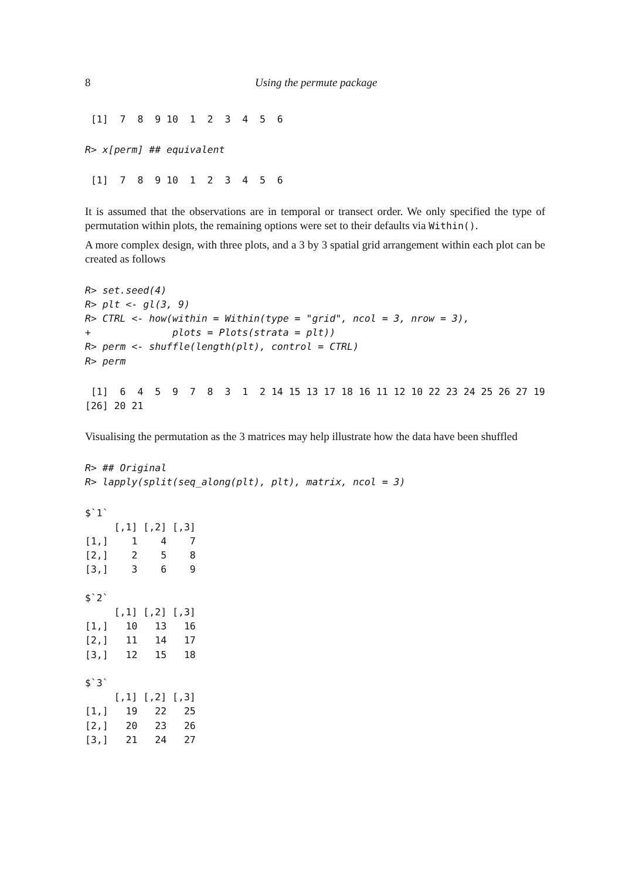8 Using the permute package
 [1]  7  8  9 10  1  2  3  4  5  6
R> x[perm] ## equivalent
 [1]  7  8  9 10  1  2  3  4  5  6
It is assumed that the observations are in temporal or transect order. We only specified the type of permutation within plots, the remaining options were set to their defaults via Within().
A more complex design, with three plots, and a 3 by 3 spatial grid arrangement within each plot can be created as follows
R> set.seed(4)
R> plt <- gl(3, 9)
R> CTRL <- how(within = Within(type = "grid", ncol = 3, nrow = 3),
+              plots = Plots(strata = plt))
R> perm <- shuffle(length(plt), control = CTRL)
R> perm
 [1]  6  4  5  9  7  8  3  1  2 14 15 13 17 18 16 11 12 10 22 23 24 25 26 27 19
[26] 20 21
Visualising the permutation as the 3 matrices may help illustrate how the data have been shuffled
R> ## Original
R> lapply(split(seq_along(plt), plt), matrix, ncol = 3)
$`1`
     [,1] [,2] [,3]
[1,]    1    4    7
[2,]    2    5    8
[3,]    3    6    9

$`2`
     [,1] [,2] [,3]
[1,]   10   13   16
[2,]   11   14   17
[3,]   12   15   18

$`3`
     [,1] [,2] [,3]
[1,]   19   22   25
[2,]   20   23   26
[3,]   21   24   27